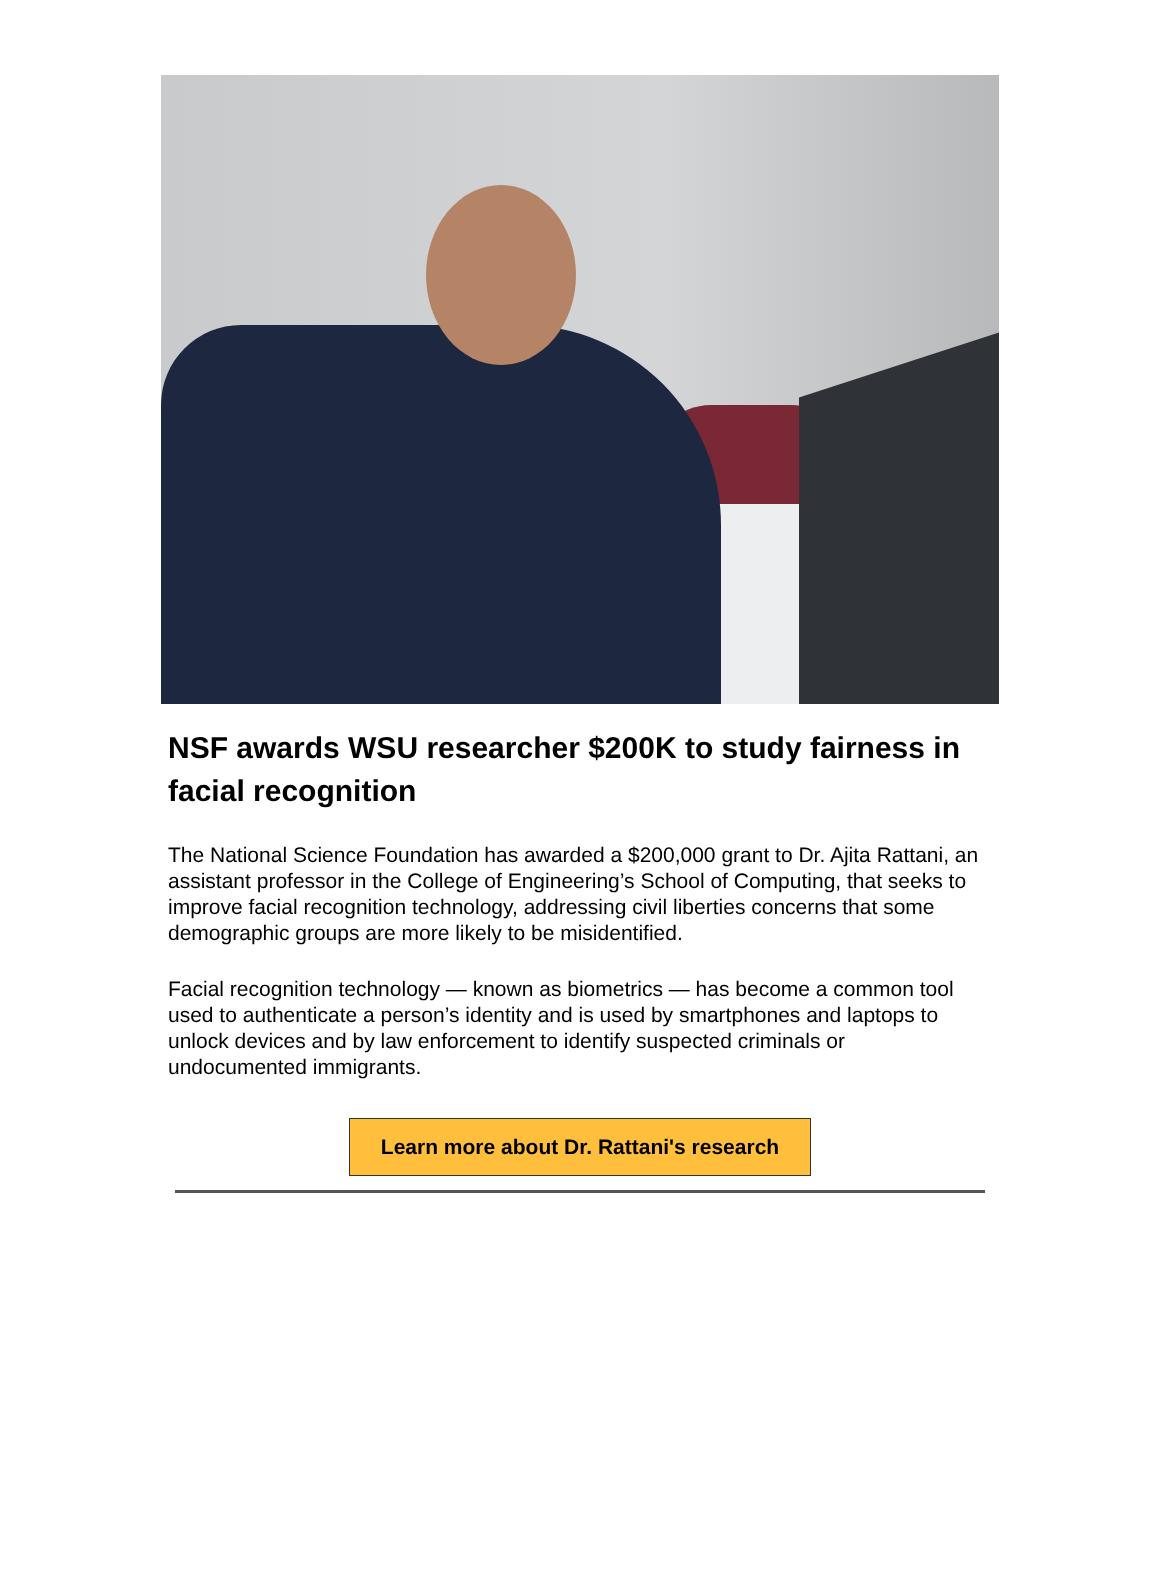NSF awards WSU researcher $200K to study fairness in facial recognition
The National Science Foundation has awarded a $200,000 grant to Dr. Ajita Rattani, an assistant professor in the College of Engineering’s School of Computing, that seeks to improve facial recognition technology, addressing civil liberties concerns that some demographic groups are more likely to be misidentified.
Facial recognition technology — known as biometrics — has become a common tool used to authenticate a person’s identity and is used by smartphones and laptops to unlock devices and by law enforcement to identify suspected criminals or undocumented immigrants.
Learn more about Dr. Rattani's research